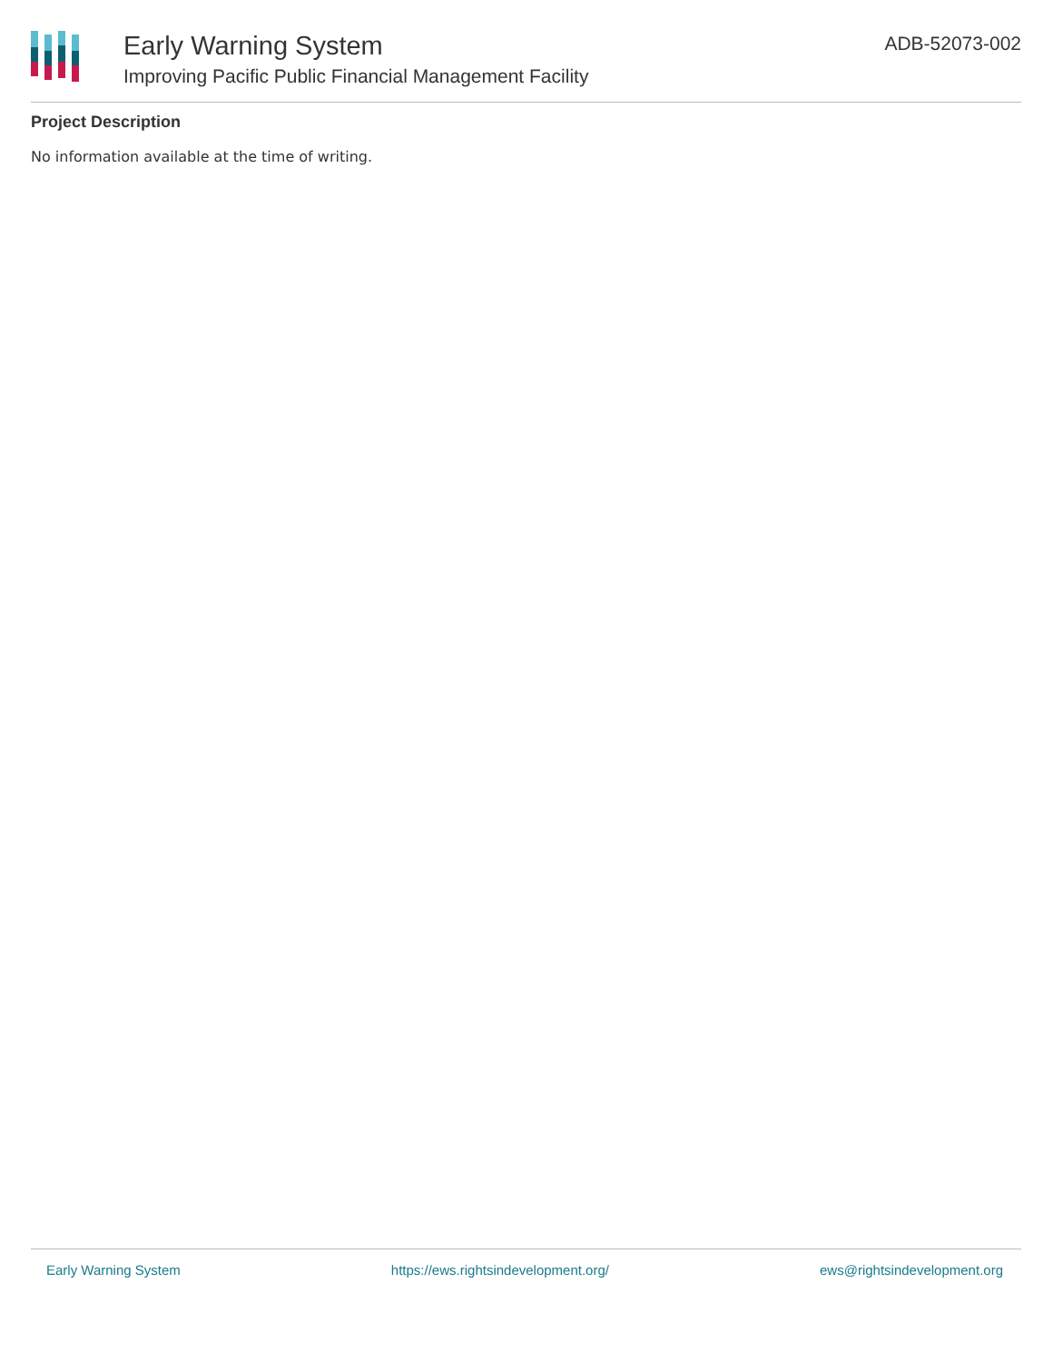Early Warning System
Improving Pacific Public Financial Management Facility
ADB-52073-002
Project Description
No information available at the time of writing.
Early Warning System https://ews.rightsindevelopment.org/ ews@rightsindevelopment.org